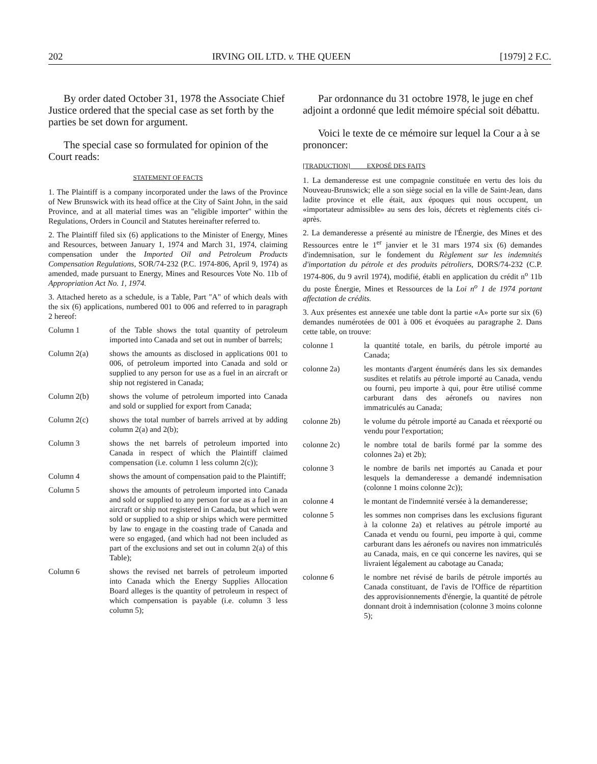202 IRVING OIL LTD. v. THE QUEEN [1979] 2 F.C.
By order dated October 31, 1978 the Associate Chief Justice ordered that the special case as set forth by the parties be set down for argument.
The special case so formulated for opinion of the Court reads:
STATEMENT OF FACTS
1. The Plaintiff is a company incorporated under the laws of the Province of New Brunswick with its head office at the City of Saint John, in the said Province, and at all material times was an "eligible importer" within the Regulations, Orders in Council and Statutes hereinafter referred to.
2. The Plaintiff filed six (6) applications to the Minister of Energy, Mines and Resources, between January 1, 1974 and March 31, 1974, claiming compensation under the Imported Oil and Petroleum Products Compensation Regulations, SOR/74-232 (P.C. 1974-806, April 9, 1974) as amended, made pursuant to Energy, Mines and Resources Vote No. 11b of Appropriation Act No. 1, 1974.
3. Attached hereto as a schedule, is a Table, Part "A" of which deals with the six (6) applications, numbered 001 to 006 and referred to in paragraph 2 hereof:
Column 1 of the Table shows the total quantity of petroleum imported into Canada and set out in number of barrels;
Column 2(a) shows the amounts as disclosed in applications 001 to 006, of petroleum imported into Canada and sold or supplied to any person for use as a fuel in an aircraft or ship not registered in Canada;
Column 2(b) shows the volume of petroleum imported into Canada and sold or supplied for export from Canada;
Column 2(c) shows the total number of barrels arrived at by adding column 2(a) and 2(b);
Column 3 shows the net barrels of petroleum imported into Canada in respect of which the Plaintiff claimed compensation (i.e. column 1 less column 2(c));
Column 4 shows the amount of compensation paid to the Plaintiff;
Column 5 shows the amounts of petroleum imported into Canada and sold or supplied to any person for use as a fuel in an aircraft or ship not registered in Canada, but which were sold or supplied to a ship or ships which were permitted by law to engage in the coasting trade of Canada and were so engaged, (and which had not been included as part of the exclusions and set out in column 2(a) of this Table);
Column 6 shows the revised net barrels of petroleum imported into Canada which the Energy Supplies Allocation Board alleges is the quantity of petroleum in respect of which compensation is payable (i.e. column 3 less column 5);
Par ordonnance du 31 octobre 1978, le juge en chef adjoint a ordonné que ledit mémoire spécial soit débattu.
Voici le texte de ce mémoire sur lequel la Cour a à se prononcer:
[TRADUCTION] EXPOSÉ DES FAITS
1. La demanderesse est une compagnie constituée en vertu des lois du Nouveau-Brunswick; elle a son siège social en la ville de Saint-Jean, dans ladite province et elle était, aux époques qui nous occupent, un «importateur admissible» au sens des lois, décrets et règlements cités ci-après.
2. La demanderesse a présenté au ministre de l'Énergie, des Mines et des Ressources entre le 1<sup>er</sup> janvier et le 31 mars 1974 six (6) demandes d'indemnisation, sur le fondement du Règlement sur les indemnités d'importation du pétrole et des produits pétroliers, DORS/74-232 (C.P. 1974-806, du 9 avril 1974), modifié, établi en application du crédit n<sup>o</sup> 11b du poste Énergie, Mines et Ressources de la Loi n<sup>o</sup> 1 de 1974 portant affectation de crédits.
3. Aux présentes est annexée une table dont la partie «A» porte sur six (6) demandes numérotées de 001 à 006 et évoquées au paragraphe 2. Dans cette table, on trouve:
colonne 1 la quantité totale, en barils, du pétrole importé au Canada;
colonne 2a) les montants d'argent énumérés dans les six demandes susdites et relatifs au pétrole importé au Canada, vendu ou fourni, peu importe à qui, pour être utilisé comme carburant dans des aéronefs ou navires non immatriculés au Canada;
colonne 2b) le volume du pétrole importé au Canada et réexporté ou vendu pour l'exportation;
colonne 2c) le nombre total de barils formé par la somme des colonnes 2a) et 2b);
colonne 3 le nombre de barils net importés au Canada et pour lesquels la demanderesse a demandé indemnisation (colonne 1 moins colonne 2c));
colonne 4 le montant de l'indemnité versée à la demanderesse;
colonne 5 les sommes non comprises dans les exclusions figurant à la colonne 2a) et relatives au pétrole importé au Canada et vendu ou fourni, peu importe à qui, comme carburant dans les aéronefs ou navires non immatriculés au Canada, mais, en ce qui concerne les navires, qui se livraient légalement au cabotage au Canada;
colonne 6 le nombre net révisé de barils de pétrole importés au Canada constituant, de l'avis de l'Office de répartition des approvisionnements d'énergie, la quantité de pétrole donnant droit à indemnisation (colonne 3 moins colonne 5);